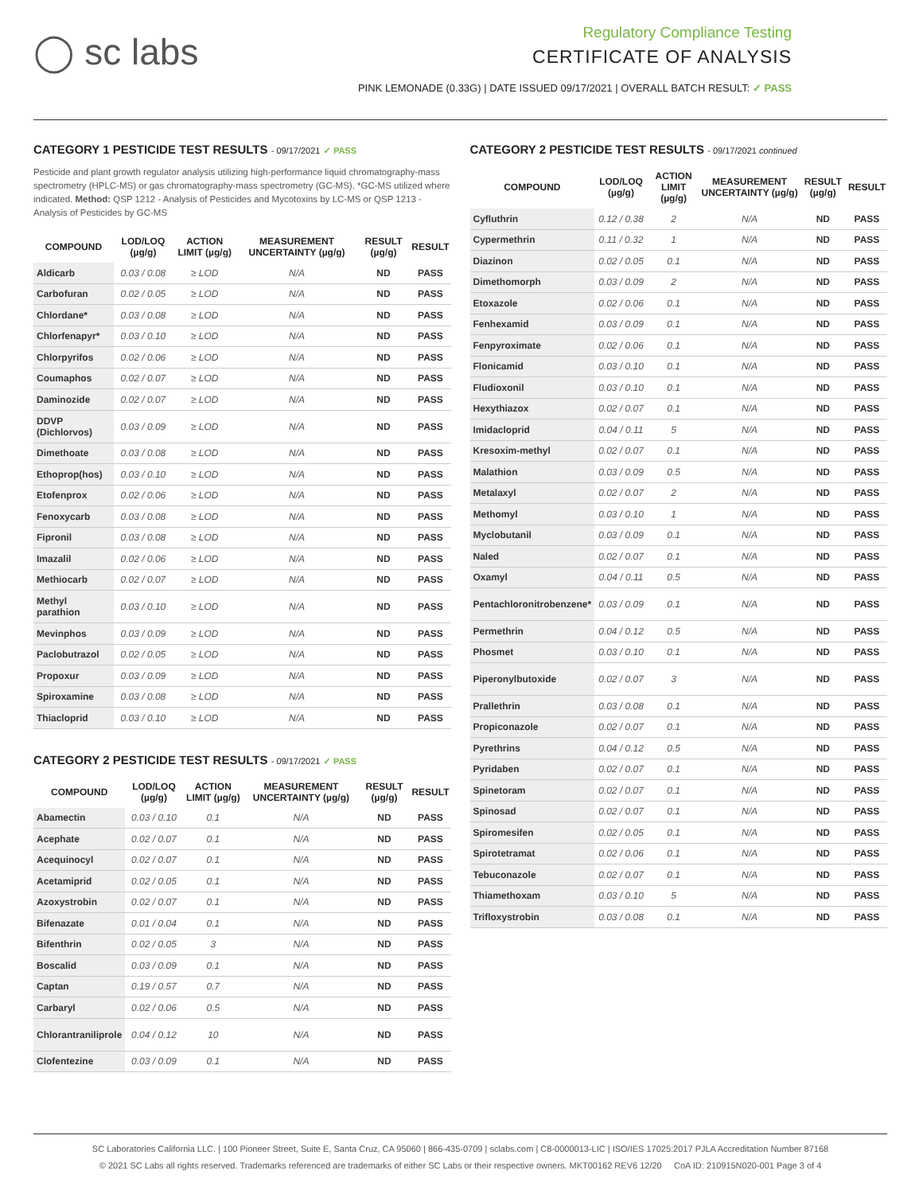◯ sc labs
Regulatory Compliance Testing
CERTIFICATE OF ANALYSIS
PINK LEMONADE (0.33G) | DATE ISSUED 09/17/2021 | OVERALL BATCH RESULT: ✓ PASS
CATEGORY 1 PESTICIDE TEST RESULTS - 09/17/2021 ✓ PASS
Pesticide and plant growth regulator analysis utilizing high-performance liquid chromatography-mass spectrometry (HPLC-MS) or gas chromatography-mass spectrometry (GC-MS). *GC-MS utilized where indicated. Method: QSP 1212 - Analysis of Pesticides and Mycotoxins by LC-MS or QSP 1213 - Analysis of Pesticides by GC-MS
| COMPOUND | LOD/LOQ (µg/g) | ACTION LIMIT (µg/g) | MEASUREMENT UNCERTAINTY (µg/g) | RESULT (µg/g) | RESULT |
| --- | --- | --- | --- | --- | --- |
| Aldicarb | 0.03 / 0.08 | ≥ LOD | N/A | ND | PASS |
| Carbofuran | 0.02 / 0.05 | ≥ LOD | N/A | ND | PASS |
| Chlordane* | 0.03 / 0.08 | ≥ LOD | N/A | ND | PASS |
| Chlorfenapyr* | 0.03 / 0.10 | ≥ LOD | N/A | ND | PASS |
| Chlorpyrifos | 0.02 / 0.06 | ≥ LOD | N/A | ND | PASS |
| Coumaphos | 0.02 / 0.07 | ≥ LOD | N/A | ND | PASS |
| Daminozide | 0.02 / 0.07 | ≥ LOD | N/A | ND | PASS |
| DDVP (Dichlorvos) | 0.03 / 0.09 | ≥ LOD | N/A | ND | PASS |
| Dimethoate | 0.03 / 0.08 | ≥ LOD | N/A | ND | PASS |
| Ethoprop(hos) | 0.03 / 0.10 | ≥ LOD | N/A | ND | PASS |
| Etofenprox | 0.02 / 0.06 | ≥ LOD | N/A | ND | PASS |
| Fenoxycarb | 0.03 / 0.08 | ≥ LOD | N/A | ND | PASS |
| Fipronil | 0.03 / 0.08 | ≥ LOD | N/A | ND | PASS |
| Imazalil | 0.02 / 0.06 | ≥ LOD | N/A | ND | PASS |
| Methiocarb | 0.02 / 0.07 | ≥ LOD | N/A | ND | PASS |
| Methyl parathion | 0.03 / 0.10 | ≥ LOD | N/A | ND | PASS |
| Mevinphos | 0.03 / 0.09 | ≥ LOD | N/A | ND | PASS |
| Paclobutrazol | 0.02 / 0.05 | ≥ LOD | N/A | ND | PASS |
| Propoxur | 0.03 / 0.09 | ≥ LOD | N/A | ND | PASS |
| Spiroxamine | 0.03 / 0.08 | ≥ LOD | N/A | ND | PASS |
| Thiacloprid | 0.03 / 0.10 | ≥ LOD | N/A | ND | PASS |
CATEGORY 2 PESTICIDE TEST RESULTS - 09/17/2021 ✓ PASS
| COMPOUND | LOD/LOQ (µg/g) | ACTION LIMIT (µg/g) | MEASUREMENT UNCERTAINTY (µg/g) | RESULT (µg/g) | RESULT |
| --- | --- | --- | --- | --- | --- |
| Abamectin | 0.03 / 0.10 | 0.1 | N/A | ND | PASS |
| Acephate | 0.02 / 0.07 | 0.1 | N/A | ND | PASS |
| Acequinocyl | 0.02 / 0.07 | 0.1 | N/A | ND | PASS |
| Acetamiprid | 0.02 / 0.05 | 0.1 | N/A | ND | PASS |
| Azoxystrobin | 0.02 / 0.07 | 0.1 | N/A | ND | PASS |
| Bifenazate | 0.01 / 0.04 | 0.1 | N/A | ND | PASS |
| Bifenthrin | 0.02 / 0.05 | 3 | N/A | ND | PASS |
| Boscalid | 0.03 / 0.09 | 0.1 | N/A | ND | PASS |
| Captan | 0.19 / 0.57 | 0.7 | N/A | ND | PASS |
| Carbaryl | 0.02 / 0.06 | 0.5 | N/A | ND | PASS |
| Chlorantraniliprole | 0.04 / 0.12 | 10 | N/A | ND | PASS |
| Clofentezine | 0.03 / 0.09 | 0.1 | N/A | ND | PASS |
CATEGORY 2 PESTICIDE TEST RESULTS - 09/17/2021 continued
| COMPOUND | LOD/LOQ (µg/g) | ACTION LIMIT (µg/g) | MEASUREMENT UNCERTAINTY (µg/g) | RESULT (µg/g) | RESULT |
| --- | --- | --- | --- | --- | --- |
| Cyfluthrin | 0.12 / 0.38 | 2 | N/A | ND | PASS |
| Cypermethrin | 0.11 / 0.32 | 1 | N/A | ND | PASS |
| Diazinon | 0.02 / 0.05 | 0.1 | N/A | ND | PASS |
| Dimethomorph | 0.03 / 0.09 | 2 | N/A | ND | PASS |
| Etoxazole | 0.02 / 0.06 | 0.1 | N/A | ND | PASS |
| Fenhexamid | 0.03 / 0.09 | 0.1 | N/A | ND | PASS |
| Fenpyroximate | 0.02 / 0.06 | 0.1 | N/A | ND | PASS |
| Flonicamid | 0.03 / 0.10 | 0.1 | N/A | ND | PASS |
| Fludioxonil | 0.03 / 0.10 | 0.1 | N/A | ND | PASS |
| Hexythiazox | 0.02 / 0.07 | 0.1 | N/A | ND | PASS |
| Imidacloprid | 0.04 / 0.11 | 5 | N/A | ND | PASS |
| Kresoxim-methyl | 0.02 / 0.07 | 0.1 | N/A | ND | PASS |
| Malathion | 0.03 / 0.09 | 0.5 | N/A | ND | PASS |
| Metalaxyl | 0.02 / 0.07 | 2 | N/A | ND | PASS |
| Methomyl | 0.03 / 0.10 | 1 | N/A | ND | PASS |
| Myclobutanil | 0.03 / 0.09 | 0.1 | N/A | ND | PASS |
| Naled | 0.02 / 0.07 | 0.1 | N/A | ND | PASS |
| Oxamyl | 0.04 / 0.11 | 0.5 | N/A | ND | PASS |
| Pentachloronitrobenzene* | 0.03 / 0.09 | 0.1 | N/A | ND | PASS |
| Permethrin | 0.04 / 0.12 | 0.5 | N/A | ND | PASS |
| Phosmet | 0.03 / 0.10 | 0.1 | N/A | ND | PASS |
| Piperonylbutoxide | 0.02 / 0.07 | 3 | N/A | ND | PASS |
| Prallethrin | 0.03 / 0.08 | 0.1 | N/A | ND | PASS |
| Propiconazole | 0.02 / 0.07 | 0.1 | N/A | ND | PASS |
| Pyrethrins | 0.04 / 0.12 | 0.5 | N/A | ND | PASS |
| Pyridaben | 0.02 / 0.07 | 0.1 | N/A | ND | PASS |
| Spinetoram | 0.02 / 0.07 | 0.1 | N/A | ND | PASS |
| Spinosad | 0.02 / 0.07 | 0.1 | N/A | ND | PASS |
| Spiromesifen | 0.02 / 0.05 | 0.1 | N/A | ND | PASS |
| Spirotetramat | 0.02 / 0.06 | 0.1 | N/A | ND | PASS |
| Tebuconazole | 0.02 / 0.07 | 0.1 | N/A | ND | PASS |
| Thiamethoxam | 0.03 / 0.10 | 5 | N/A | ND | PASS |
| Trifloxystrobin | 0.03 / 0.08 | 0.1 | N/A | ND | PASS |
SC Laboratories California LLC. | 100 Pioneer Street, Suite E, Santa Cruz, CA 95060 | 866-435-0709 | sclabs.com | C8-0000013-LIC | ISO/IES 17025:2017 PJLA Accreditation Number 87168
© 2021 SC Labs all rights reserved. Trademarks referenced are trademarks of either SC Labs or their respective owners. MKT00162 REV6 12/20 CoA ID: 210915N020-001 Page 3 of 4